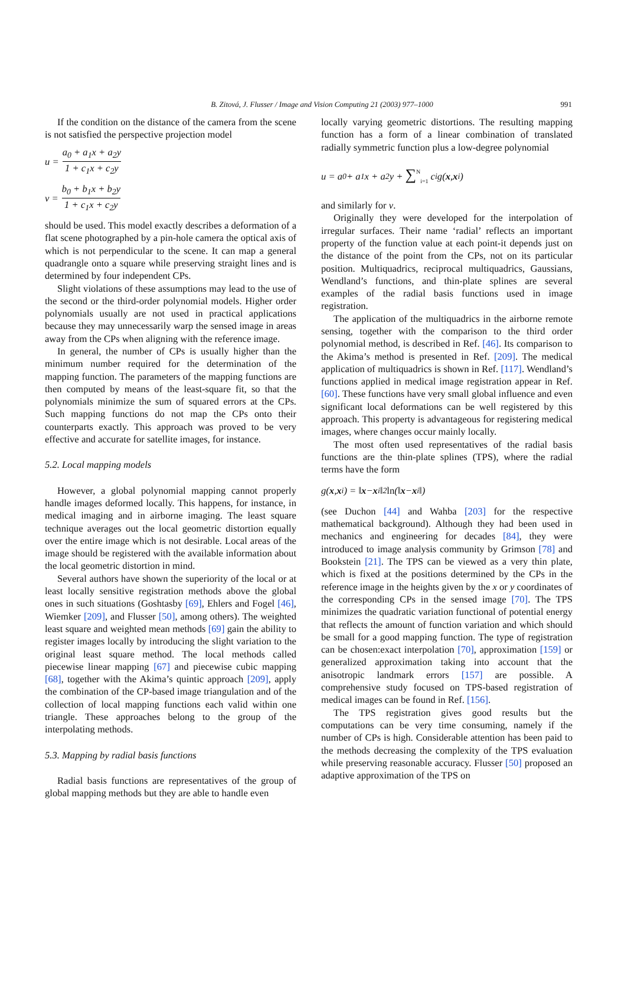B. Zitová, J. Flusser / Image and Vision Computing 21 (2003) 977–1000 991
If the condition on the distance of the camera from the scene is not satisfied the perspective projection model
u = a<sub>0</sub> + a<sub>1</sub>x + a<sub>2</sub>y 1 + c<sub>1</sub>x + c<sub>2</sub>y
v = b<sub>0</sub> + b<sub>1</sub>x + b<sub>2</sub>y 1 + c<sub>1</sub>x + c<sub>2</sub>y
should be used. This model exactly describes a deformation of a flat scene photographed by a pin-hole camera the optical axis of which is not perpendicular to the scene. It can map a general quadrangle onto a square while preserving straight lines and is determined by four independent CPs.
Slight violations of these assumptions may lead to the use of the second or the third-order polynomial models. Higher order polynomials usually are not used in practical applications because they may unnecessarily warp the sensed image in areas away from the CPs when aligning with the reference image.
In general, the number of CPs is usually higher than the minimum number required for the determination of the mapping function. The parameters of the mapping functions are then computed by means of the least-square fit, so that the polynomials minimize the sum of squared errors at the CPs. Such mapping functions do not map the CPs onto their counterparts exactly. This approach was proved to be very effective and accurate for satellite images, for instance.
5.2. Local mapping models
However, a global polynomial mapping cannot properly handle images deformed locally. This happens, for instance, in medical imaging and in airborne imaging. The least square technique averages out the local geometric distortion equally over the entire image which is not desirable. Local areas of the image should be registered with the available information about the local geometric distortion in mind.
Several authors have shown the superiority of the local or at least locally sensitive registration methods above the global ones in such situations (Goshtasby [69], Ehlers and Fogel [46], Wiemker [209], and Flusser [50], among others). The weighted least square and weighted mean methods [69] gain the ability to register images locally by introducing the slight variation to the original least square method. The local methods called piecewise linear mapping [67] and piecewise cubic mapping [68], together with the Akima’s quintic approach [209], apply the combination of the CP-based image triangulation and of the collection of local mapping functions each valid within one triangle. These approaches belong to the group of the interpolating methods.
5.3. Mapping by radial basis functions
Radial basis functions are representatives of the group of global mapping methods but they are able to handle even
locally varying geometric distortions. The resulting mapping function has a form of a linear combination of translated radially symmetric function plus a low-degree polynomial
u = a<sub>0</sub> + a<sub>1</sub>x + a<sub>2</sub>y + ∑<sup>N</sup><sub>i=1</sub> c<sub>i</sub>g(x, x<sub>i</sub>)
and similarly for v.
Originally they were developed for the interpolation of irregular surfaces. Their name ‘radial’ reflects an important property of the function value at each point-it depends just on the distance of the point from the CPs, not on its particular position. Multiquadrics, reciprocal multiquadrics, Gaussians, Wendland’s functions, and thin-plate splines are several examples of the radial basis functions used in image registration.
The application of the multiquadrics in the airborne remote sensing, together with the comparison to the third order polynomial method, is described in Ref. [46]. Its comparison to the Akima’s method is presented in Ref. [209]. The medical application of multiquadrics is shown in Ref. [117]. Wendland’s functions applied in medical image registration appear in Ref. [60]. These functions have very small global influence and even significant local deformations can be well registered by this approach. This property is advantageous for registering medical images, where changes occur mainly locally.
The most often used representatives of the radial basis functions are the thin-plate splines (TPS), where the radial terms have the form
g(x, x<sub>i</sub>) = ‖ x − x<sub>i</sub>‖<sup>2</sup> ln (‖ x − x<sub>i</sub>‖)
(see Duchon [44] and Wahba [203] for the respective mathematical background). Although they had been used in mechanics and engineering for decades [84], they were introduced to image analysis community by Grimson [78] and Bookstein [21]. The TPS can be viewed as a very thin plate, which is fixed at the positions determined by the CPs in the reference image in the heights given by the x or y coordinates of the corresponding CPs in the sensed image [70]. The TPS minimizes the quadratic variation functional of potential energy that reflects the amount of function variation and which should be small for a good mapping function. The type of registration can be chosen:exact interpolation [70], approximation [159] or generalized approximation taking into account that the anisotropic landmark errors [157] are possible. A comprehensive study focused on TPS-based registration of medical images can be found in Ref. [156].
The TPS registration gives good results but the computations can be very time consuming, namely if the number of CPs is high. Considerable attention has been paid to the methods decreasing the complexity of the TPS evaluation while preserving reasonable accuracy. Flusser [50] proposed an adaptive approximation of the TPS on